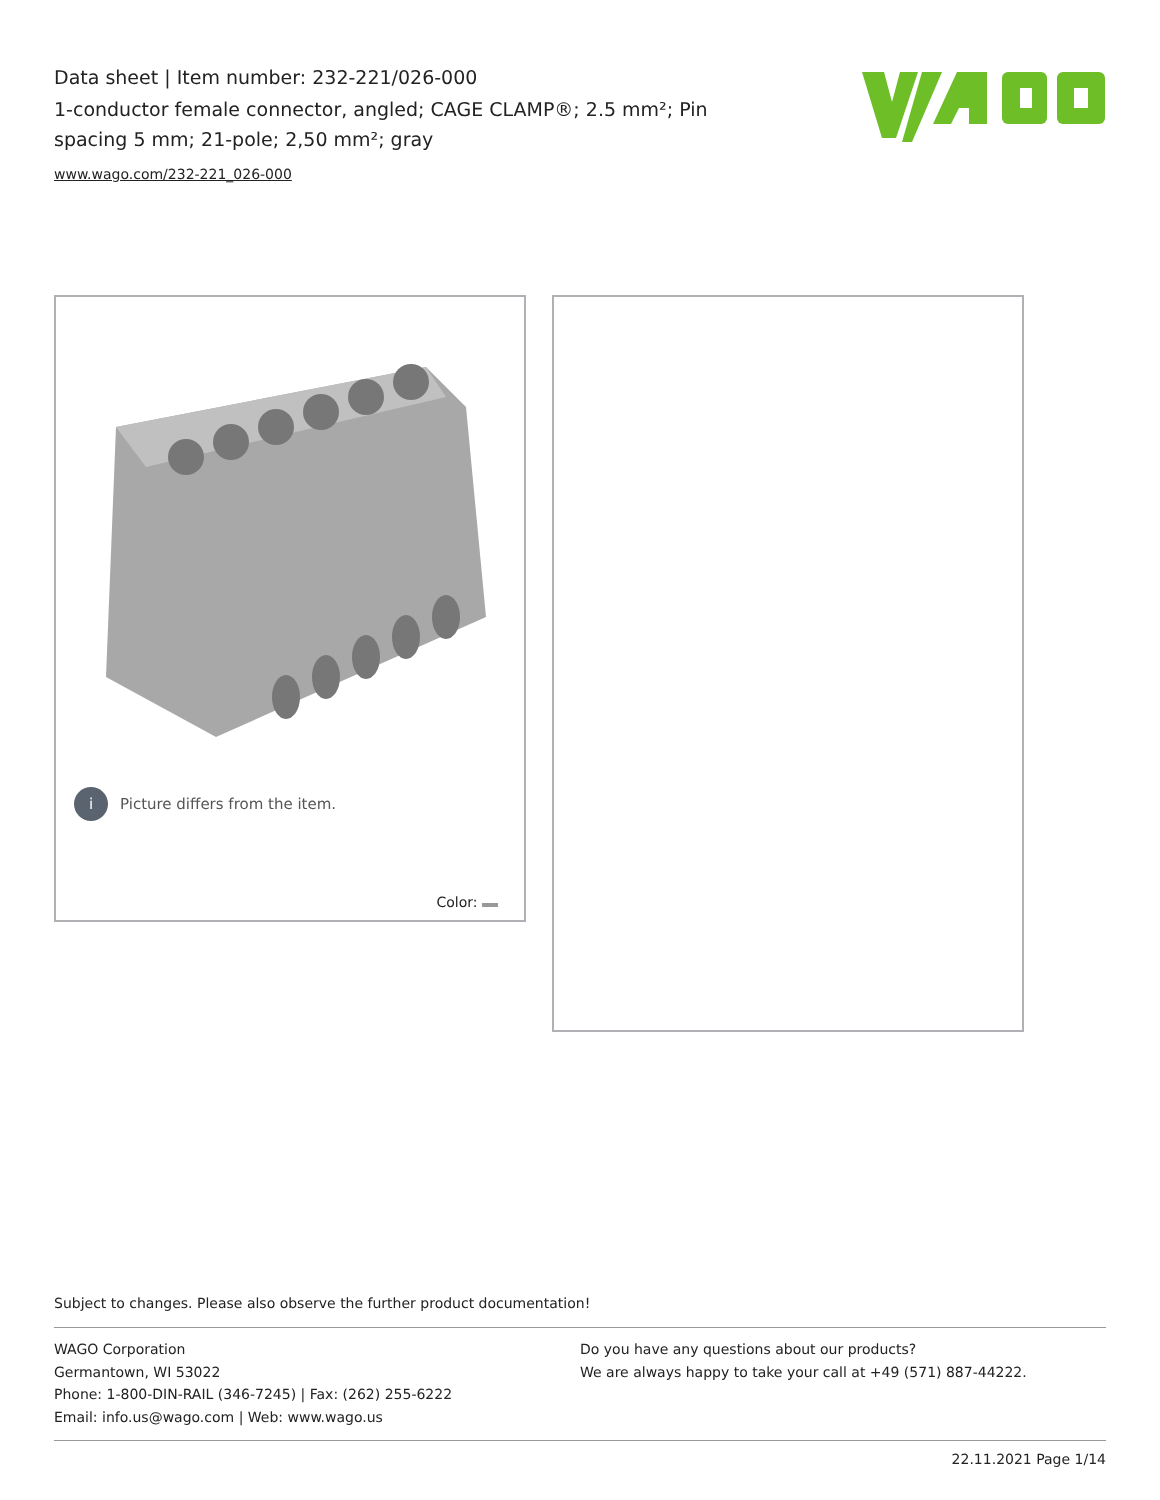Data sheet | Item number: 232-221/026-000
1-conductor female connector, angled; CAGE CLAMP®; 2.5 mm²; Pin spacing 5 mm; 21-pole; 2,50 mm²; gray
www.wago.com/232-221_026-000
i Picture differs from the item.
Color:
Subject to changes. Please also observe the further product documentation!
WAGO Corporation
Germantown, WI 53022
Phone: 1-800-DIN-RAIL (346-7245) | Fax: (262) 255-6222
Email: info.us@wago.com | Web: www.wago.us
Do you have any questions about our products?
We are always happy to take your call at +49 (571) 887-44222.
22.11.2021 Page 1/14